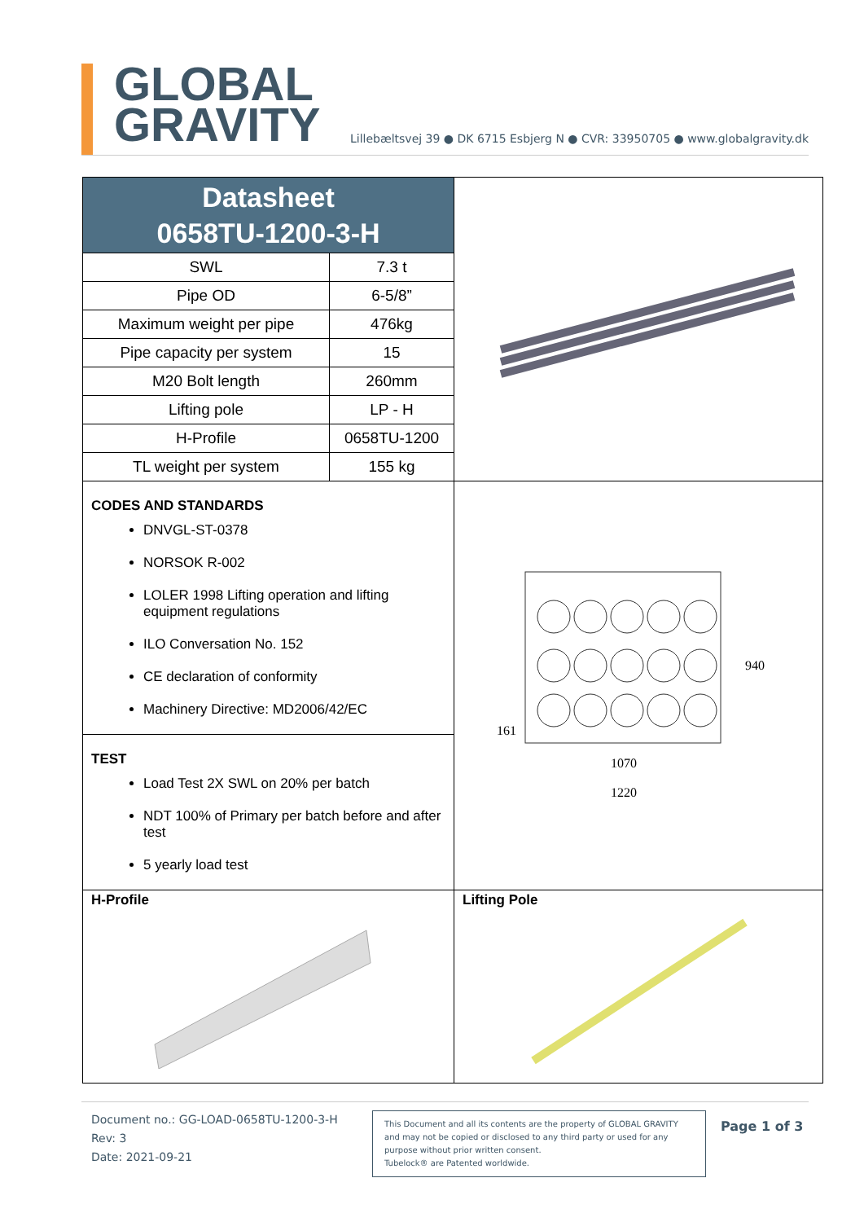GLOBAL
GRAVITY
Lillebæltsvej 39 ● DK 6715 Esbjerg N ● CVR: 33950705 ● www.globalgravity.dk
Datasheet
0658TU-1200-3-H
| SWL | 7.3 t |
| Pipe OD | 6-5/8” |
| Maximum weight per pipe | 476kg |
| Pipe capacity per system | 15 |
| M20 Bolt length | 260mm |
| Lifting pole | LP - H |
| H-Profile | 0658TU-1200 |
| TL weight per system | 155 kg |
CODES AND STANDARDS
DNVGL-ST-0378
NORSOK R-002
LOLER 1998 Lifting operation and lifting equipment regulations
ILO Conversation No. 152
CE declaration of conformity
Machinery Directive: MD2006/42/EC
TEST
Load Test 2X SWL on 20% per batch
NDT 100% of Primary per batch before and after test
5 yearly load test
940
161
1070
1220
H-Profile
Lifting Pole
Document no.: GG-LOAD-0658TU-1200-3-H
Rev: 3
Date: 2021-09-21
This Document and all its contents are the property of GLOBAL GRAVITY and may not be copied or disclosed to any third party or used for any purpose without prior written consent.
Tubelock® are Patented worldwide.
Page 1 of 3